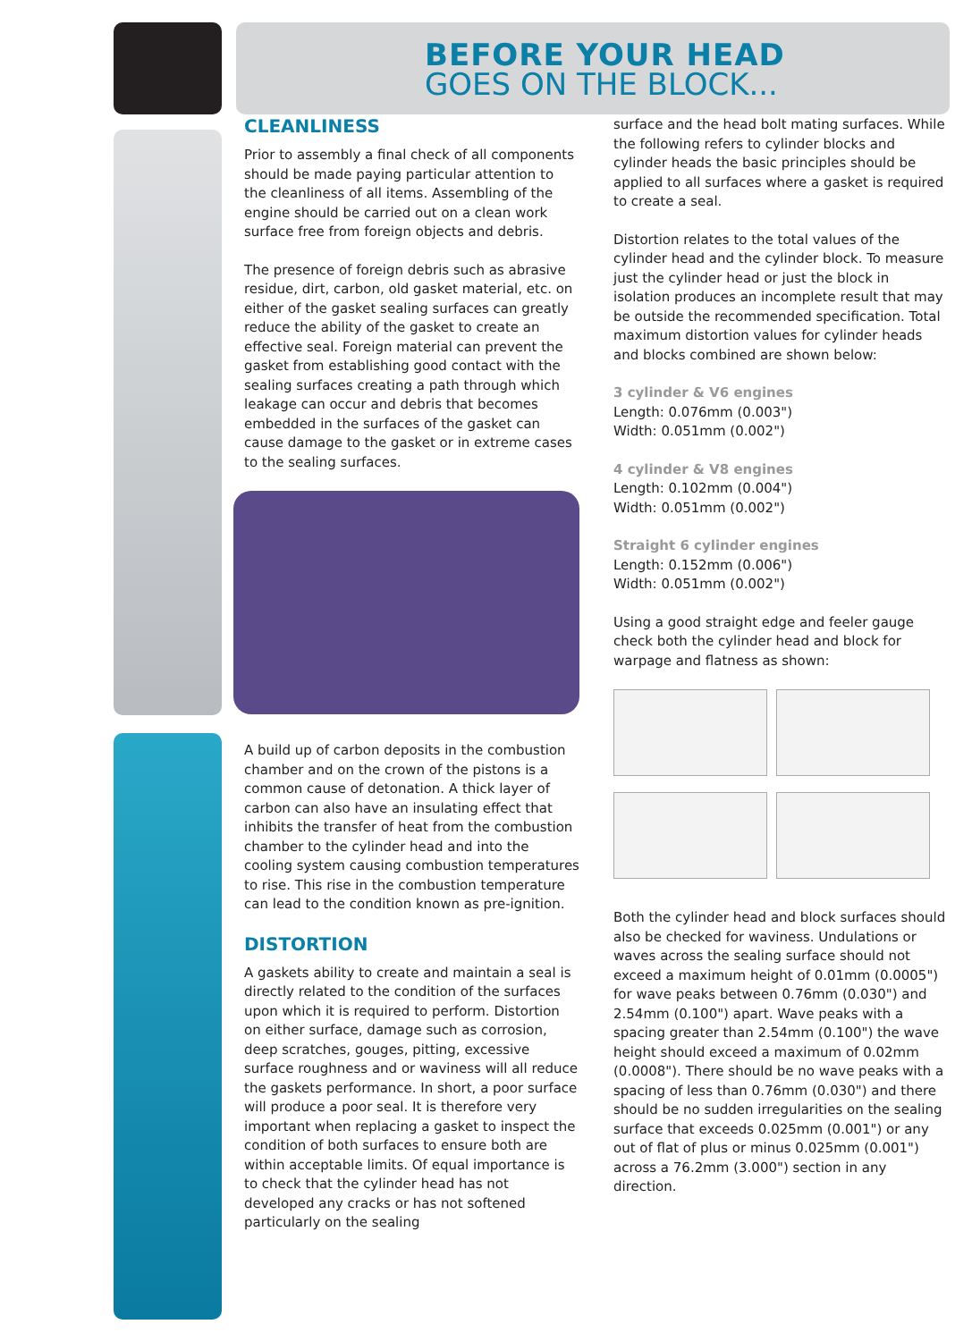BEFORE YOUR HEAD
GOES ON THE BLOCK...
CLEANLINESS
Prior to assembly a final check of all components should be made paying particular attention to the cleanliness of all items. Assembling of the engine should be carried out on a clean work surface free from foreign objects and debris.
The presence of foreign debris such as abrasive residue, dirt, carbon, old gasket material, etc. on either of the gasket sealing surfaces can greatly reduce the ability of the gasket to create an effective seal. Foreign material can prevent the gasket from establishing good contact with the sealing surfaces creating a path through which leakage can occur and debris that becomes embedded in the surfaces of the gasket can cause damage to the gasket or in extreme cases to the sealing surfaces.
A build up of carbon deposits in the combustion chamber and on the crown of the pistons is a common cause of detonation. A thick layer of carbon can also have an insulating effect that inhibits the transfer of heat from the combustion chamber to the cylinder head and into the cooling system causing combustion temperatures to rise. This rise in the combustion temperature can lead to the condition known as pre-ignition.
DISTORTION
A gaskets ability to create and maintain a seal is directly related to the condition of the surfaces upon which it is required to perform. Distortion on either surface, damage such as corrosion, deep scratches, gouges, pitting, excessive surface roughness and or waviness will all reduce the gaskets performance. In short, a poor surface will produce a poor seal. It is therefore very important when replacing a gasket to inspect the condition of both surfaces to ensure both are within acceptable limits. Of equal importance is to check that the cylinder head has not developed any cracks or has not softened particularly on the sealing
surface and the head bolt mating surfaces. While the following refers to cylinder blocks and cylinder heads the basic principles should be applied to all surfaces where a gasket is required to create a seal.
Distortion relates to the total values of the cylinder head and the cylinder block. To measure just the cylinder head or just the block in isolation produces an incomplete result that may be outside the recommended specification. Total maximum distortion values for cylinder heads and blocks combined are shown below:
3 cylinder & V6 engines
Length: 0.076mm (0.003")
Width: 0.051mm (0.002")
4 cylinder & V8 engines
Length: 0.102mm (0.004")
Width: 0.051mm (0.002")
Straight 6 cylinder engines
Length: 0.152mm (0.006")
Width: 0.051mm (0.002")
Using a good straight edge and feeler gauge check both the cylinder head and block for warpage and flatness as shown:
Both the cylinder head and block surfaces should also be checked for waviness. Undulations or waves across the sealing surface should not exceed a maximum height of 0.01mm (0.0005") for wave peaks between 0.76mm (0.030") and 2.54mm (0.100") apart. Wave peaks with a spacing greater than 2.54mm (0.100") the wave height should exceed a maximum of 0.02mm (0.0008"). There should be no wave peaks with a spacing of less than 0.76mm (0.030") and there should be no sudden irregularities on the sealing surface that exceeds 0.025mm (0.001") or any out of flat of plus or minus 0.025mm (0.001") across a 76.2mm (3.000") section in any direction.